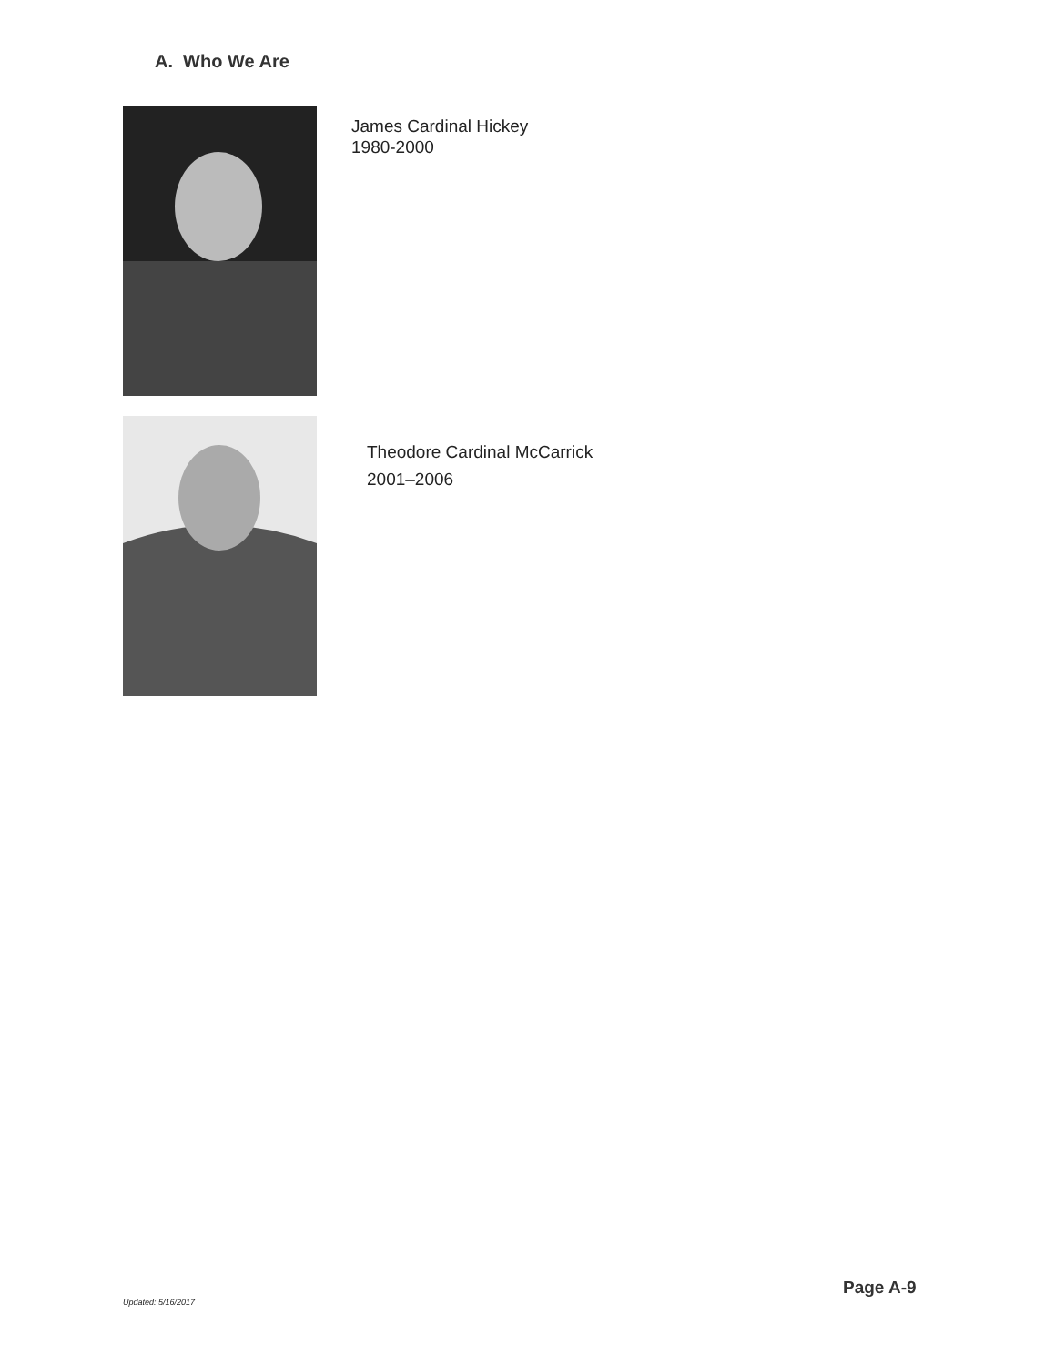A. Who We Are
James Cardinal Hickey
1980-2000
Theodore Cardinal McCarrick
2001–2006
Page A-9
Updated: 5/16/2017